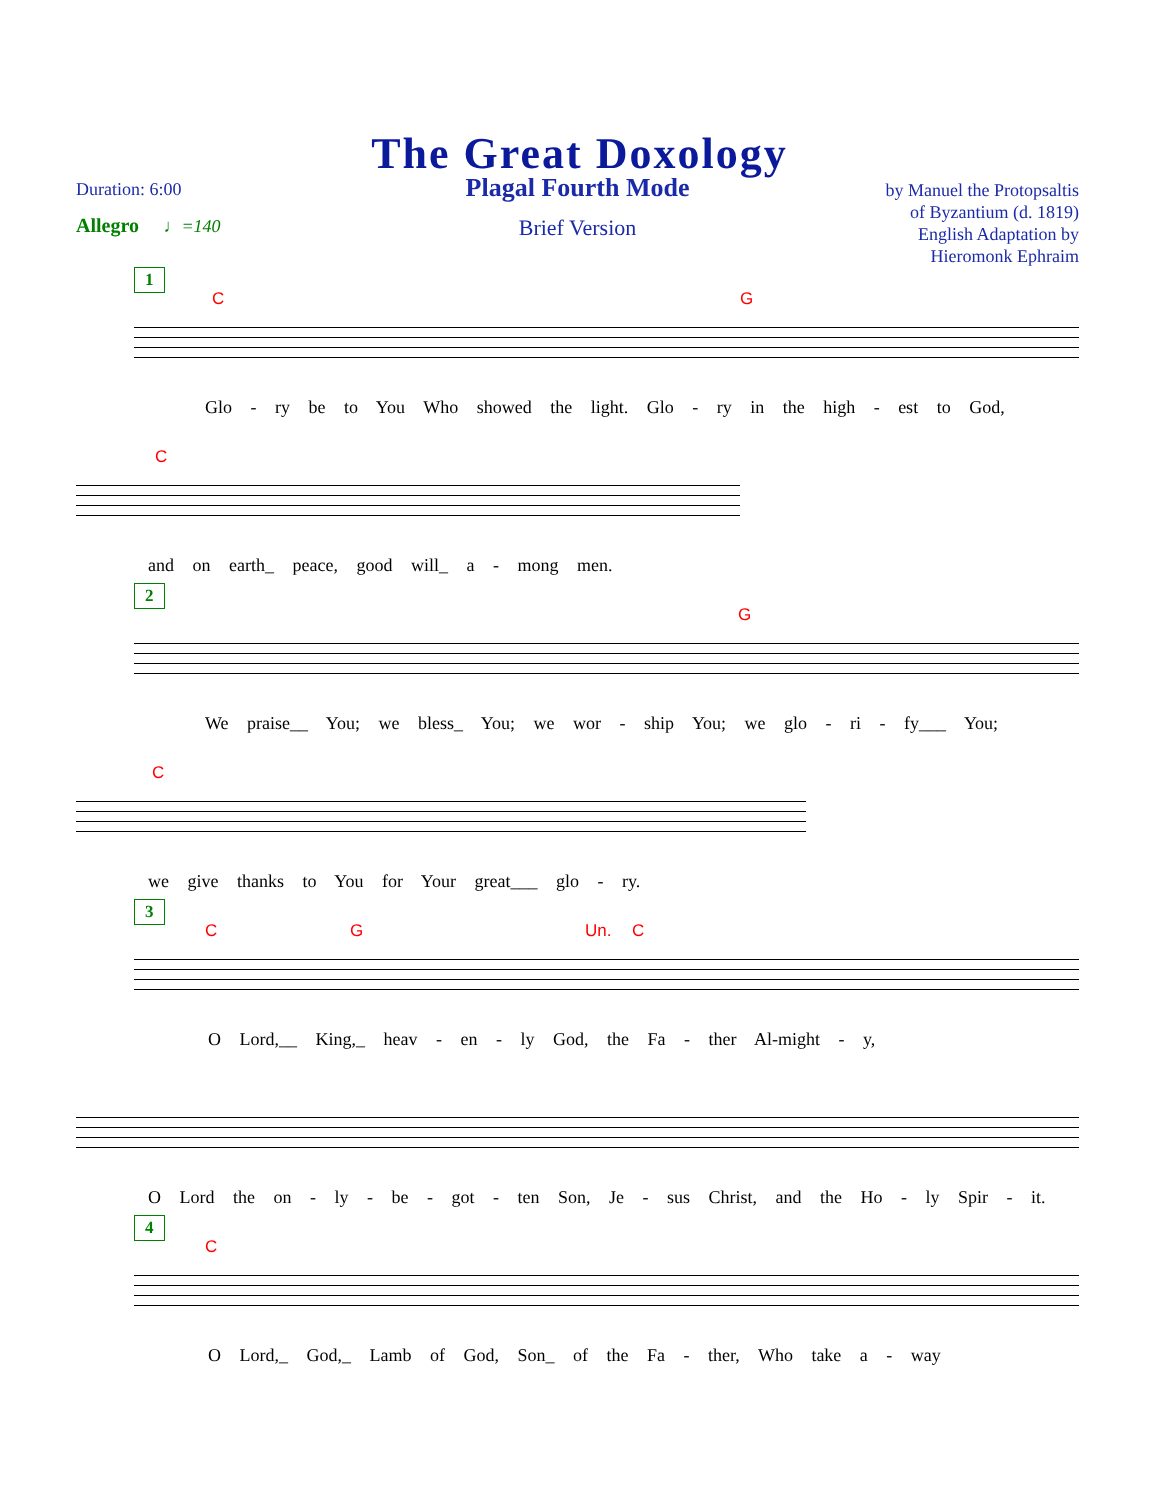The Great Doxology
Duration: 6:00
Allegro ♩=140
Plagal Fourth Mode
Brief Version
by Manuel the Protopsaltis
of Byzantium (d. 1819)
English Adaptation by
Hieromonk Ephraim
1
C G
Glo - ry be to You Who showed the light. Glo - ry in the high - est to God,
C
and on earth_ peace, good will_ a - mong men.
2
G
We praise__ You; we bless_ You; we wor - ship You; we glo - ri - fy___ You;
C
we give thanks to You for Your great___ glo - ry.
3
C G Un. C
O Lord,__ King,_ heav - en - ly God, the Fa - ther Al-might - y,
O Lord the on - ly - be - got - ten Son, Je - sus Christ, and the Ho - ly Spir - it.
4
C
O Lord,_ God,_ Lamb of God, Son_ of the Fa - ther, Who take a - way